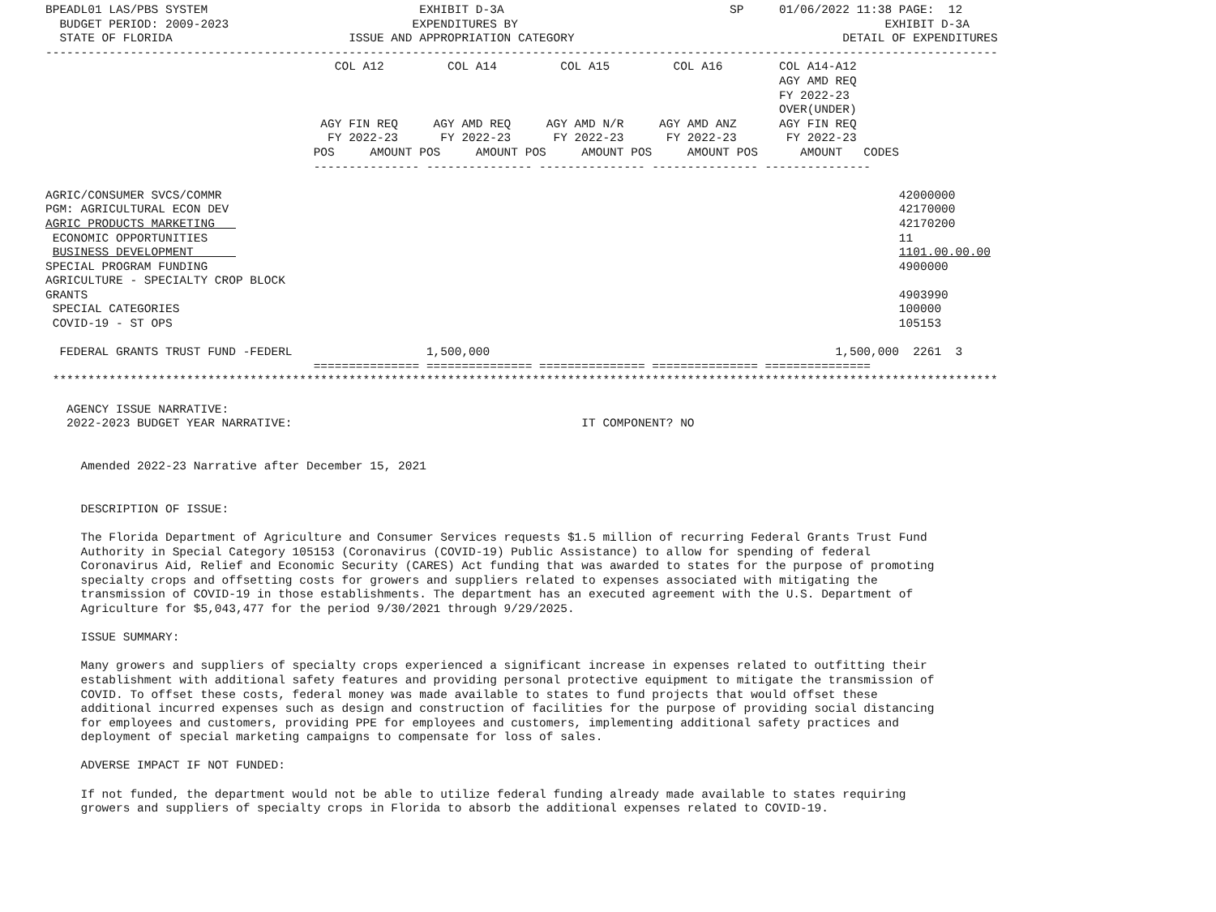BPEADL01 LAS/PBS SYSTEM                              EXHIBIT D-3A                                SP     01/06/2022 11:38 PAGE:  12
  BUDGET PERIOD: 2009-2023                          EXPENDITURES BY                                                    EXHIBIT D-3A
  STATE OF FLORIDA                         ISSUE AND APPROPRIATION CATEGORY                                      DETAIL OF EXPENDITURES
---------------------------------------------------------------------------------------------------------------------------------------
                                         COL A12         COL A14         COL A15         COL A16        COL A14-A12
                                                                                                        AGY AMD REQ
                                                                                                        FY 2022-23
                                                                                                        OVER(UNDER)
                                       AGY FIN REQ     AGY AMD REQ     AGY AMD N/R     AGY AMD ANZ      AGY FIN REQ
                                        FY 2022-23      FY 2022-23      FY 2022-23      FY 2022-23       FY 2022-23
                                      POS     AMOUNT POS     AMOUNT POS     AMOUNT POS     AMOUNT POS      AMOUNT   CODES
                                      --------------- --------------- --------------- --------------- ---------------

AGRIC/CONSUMER SVCS/COMMR                                                                                                42000000
PGM: AGRICULTURAL ECON DEV                                                                                               42170000
AGRIC PRODUCTS MARKETING                                                                                                 42170200
 ECONOMIC OPPORTUNITIES                                                                                                  11
 BUSINESS DEVELOPMENT                                                                                                    1101.00.00.00
SPECIAL PROGRAM FUNDING                                                                                                  4900000
AGRICULTURE - SPECIALTY CROP BLOCK
GRANTS                                                                                                                   4903990
 SPECIAL CATEGORIES                                                                                                      100000
 COVID-19 - ST OPS                                                                                                       105153

  FEDERAL GRANTS TRUST FUND -FEDERL                   1,500,000                                                 1,500,000  2261  3
                                      =============== =============== =============== =============== ===============
 **************************************************************************************************************************************

   AGENCY ISSUE NARRATIVE:
   2022-2023 BUDGET YEAR NARRATIVE:                                         IT COMPONENT? NO


     Amended 2022-23 Narrative after December 15, 2021


     DESCRIPTION OF ISSUE:

     The Florida Department of Agriculture and Consumer Services requests $1.5 million of recurring Federal Grants Trust Fund
     Authority in Special Category 105153 (Coronavirus (COVID-19) Public Assistance) to allow for spending of federal
     Coronavirus Aid, Relief and Economic Security (CARES) Act funding that was awarded to states for the purpose of promoting
     specialty crops and offsetting costs for growers and suppliers related to expenses associated with mitigating the
     transmission of COVID-19 in those establishments. The department has an executed agreement with the U.S. Department of
     Agriculture for $5,043,477 for the period 9/30/2021 through 9/29/2025.

     ISSUE SUMMARY:

     Many growers and suppliers of specialty crops experienced a significant increase in expenses related to outfitting their
     establishment with additional safety features and providing personal protective equipment to mitigate the transmission of
     COVID. To offset these costs, federal money was made available to states to fund projects that would offset these
     additional incurred expenses such as design and construction of facilities for the purpose of providing social distancing
     for employees and customers, providing PPE for employees and customers, implementing additional safety practices and
     deployment of special marketing campaigns to compensate for loss of sales.

     ADVERSE IMPACT IF NOT FUNDED:

     If not funded, the department would not be able to utilize federal funding already made available to states requiring
     growers and suppliers of specialty crops in Florida to absorb the additional expenses related to COVID-19.